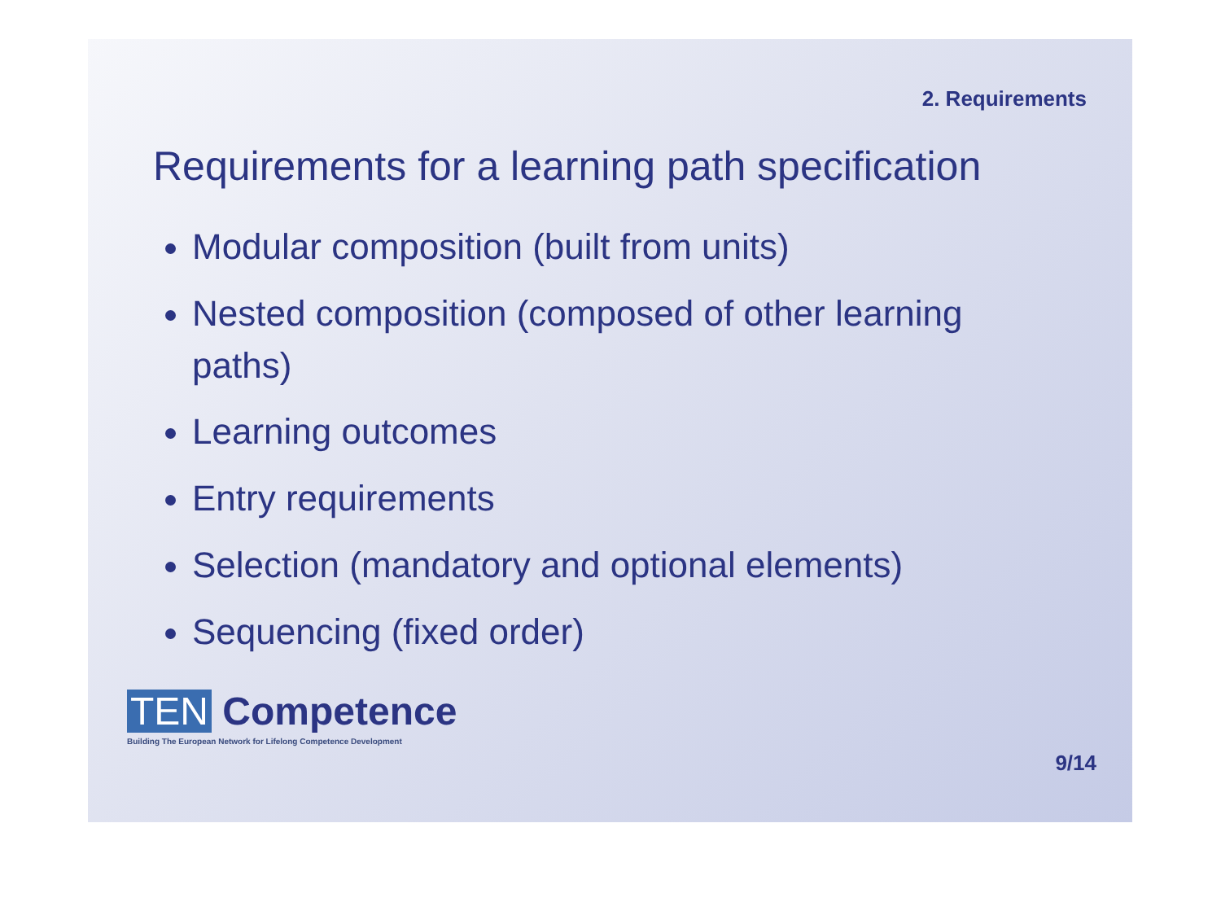2. Requirements
Requirements for a learning path specification
Modular composition (built from units)
Nested composition (composed of other learning paths)
Learning outcomes
Entry requirements
Selection (mandatory and optional elements)
Sequencing (fixed order)
TEN Competence
Building The European Network for Lifelong Competence Development
9/14